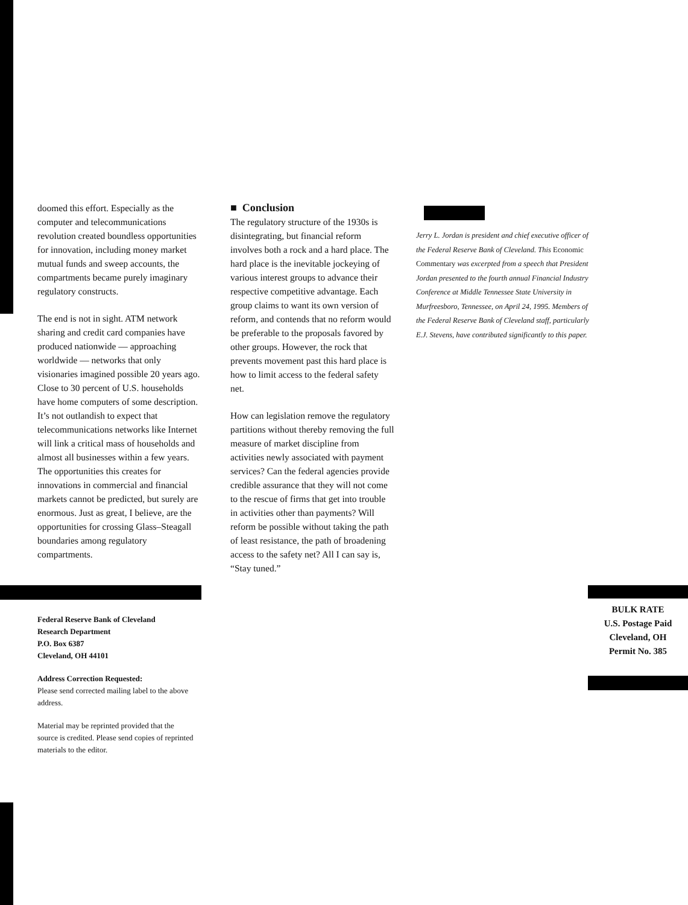doomed this effort. Especially as the computer and telecommunications revolution created boundless opportunities for innovation, including money market mutual funds and sweep accounts, the compartments became purely imaginary regulatory constructs.
The end is not in sight. ATM network sharing and credit card companies have produced nationwide — approaching worldwide — networks that only visionaries imagined possible 20 years ago. Close to 30 percent of U.S. households have home computers of some description. It’s not outlandish to expect that telecommunications networks like Internet will link a critical mass of households and almost all businesses within a few years. The opportunities this creates for innovations in commercial and financial markets cannot be predicted, but surely are enormous. Just as great, I believe, are the opportunities for crossing Glass–Steagall boundaries among regulatory compartments.
■ Conclusion
The regulatory structure of the 1930s is disintegrating, but financial reform involves both a rock and a hard place. The hard place is the inevitable jockeying of various interest groups to advance their respective competitive advantage. Each group claims to want its own version of reform, and contends that no reform would be preferable to the proposals favored by other groups. However, the rock that prevents movement past this hard place is how to limit access to the federal safety net.
How can legislation remove the regulatory partitions without thereby removing the full measure of market discipline from activities newly associated with payment services? Can the federal agencies provide credible assurance that they will not come to the rescue of firms that get into trouble in activities other than payments? Will reform be possible without taking the path of least resistance, the path of broadening access to the safety net? All I can say is, “Stay tuned.”
Jerry L. Jordan is president and chief executive officer of the Federal Reserve Bank of Cleveland. This Economic Commentary was excerpted from a speech that President Jordan presented to the fourth annual Financial Industry Conference at Middle Tennessee State University in Murfreesboro, Tennessee, on April 24, 1995. Members of the Federal Reserve Bank of Cleveland staff, particularly E.J. Stevens, have contributed significantly to this paper.
Federal Reserve Bank of Cleveland
Research Department
P.O. Box 6387
Cleveland, OH 44101
Address Correction Requested:
Please send corrected mailing label to the above address.
Material may be reprinted provided that the source is credited. Please send copies of reprinted materials to the editor.
BULK RATE
U.S. Postage Paid
Cleveland, OH
Permit No. 385